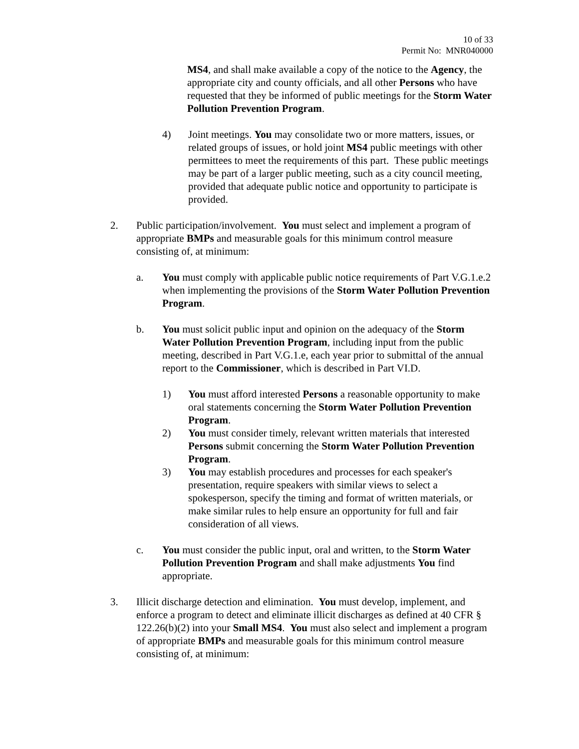10 of 33
Permit No: MNR040000
MS4, and shall make available a copy of the notice to the Agency, the appropriate city and county officials, and all other Persons who have requested that they be informed of public meetings for the Storm Water Pollution Prevention Program.
4) Joint meetings. You may consolidate two or more matters, issues, or related groups of issues, or hold joint MS4 public meetings with other permittees to meet the requirements of this part. These public meetings may be part of a larger public meeting, such as a city council meeting, provided that adequate public notice and opportunity to participate is provided.
2. Public participation/involvement. You must select and implement a program of appropriate BMPs and measurable goals for this minimum control measure consisting of, at minimum:
a. You must comply with applicable public notice requirements of Part V.G.1.e.2 when implementing the provisions of the Storm Water Pollution Prevention Program.
b. You must solicit public input and opinion on the adequacy of the Storm Water Pollution Prevention Program, including input from the public meeting, described in Part V.G.1.e, each year prior to submittal of the annual report to the Commissioner, which is described in Part VI.D.
1) You must afford interested Persons a reasonable opportunity to make oral statements concerning the Storm Water Pollution Prevention Program.
2) You must consider timely, relevant written materials that interested Persons submit concerning the Storm Water Pollution Prevention Program.
3) You may establish procedures and processes for each speaker's presentation, require speakers with similar views to select a spokesperson, specify the timing and format of written materials, or make similar rules to help ensure an opportunity for full and fair consideration of all views.
c. You must consider the public input, oral and written, to the Storm Water Pollution Prevention Program and shall make adjustments You find appropriate.
3. Illicit discharge detection and elimination. You must develop, implement, and enforce a program to detect and eliminate illicit discharges as defined at 40 CFR § 122.26(b)(2) into your Small MS4. You must also select and implement a program of appropriate BMPs and measurable goals for this minimum control measure consisting of, at minimum: